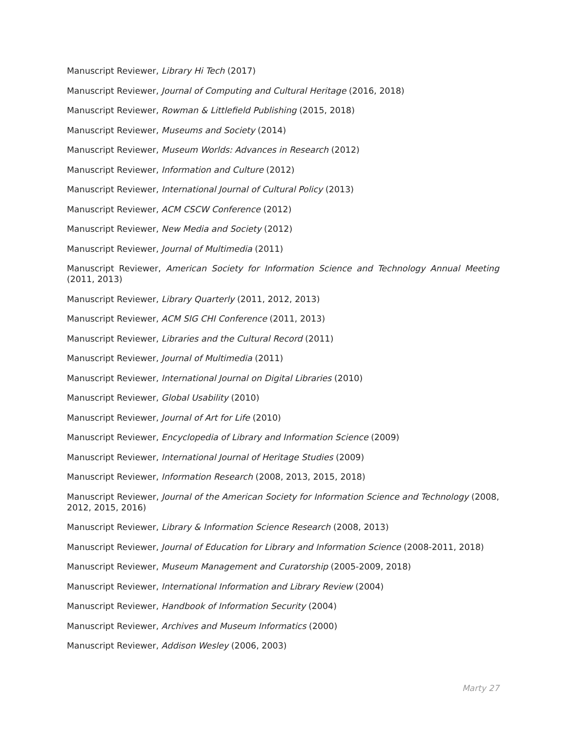Manuscript Reviewer, Library Hi Tech (2017)
Manuscript Reviewer, Journal of Computing and Cultural Heritage (2016, 2018)
Manuscript Reviewer, Rowman & Littlefield Publishing (2015, 2018)
Manuscript Reviewer, Museums and Society (2014)
Manuscript Reviewer, Museum Worlds: Advances in Research (2012)
Manuscript Reviewer, Information and Culture (2012)
Manuscript Reviewer, International Journal of Cultural Policy (2013)
Manuscript Reviewer, ACM CSCW Conference (2012)
Manuscript Reviewer, New Media and Society (2012)
Manuscript Reviewer, Journal of Multimedia (2011)
Manuscript Reviewer, American Society for Information Science and Technology Annual Meeting (2011, 2013)
Manuscript Reviewer, Library Quarterly (2011, 2012, 2013)
Manuscript Reviewer, ACM SIG CHI Conference (2011, 2013)
Manuscript Reviewer, Libraries and the Cultural Record (2011)
Manuscript Reviewer, Journal of Multimedia (2011)
Manuscript Reviewer, International Journal on Digital Libraries (2010)
Manuscript Reviewer, Global Usability (2010)
Manuscript Reviewer, Journal of Art for Life (2010)
Manuscript Reviewer, Encyclopedia of Library and Information Science (2009)
Manuscript Reviewer, International Journal of Heritage Studies (2009)
Manuscript Reviewer, Information Research (2008, 2013, 2015, 2018)
Manuscript Reviewer, Journal of the American Society for Information Science and Technology (2008, 2012, 2015, 2016)
Manuscript Reviewer, Library & Information Science Research (2008, 2013)
Manuscript Reviewer, Journal of Education for Library and Information Science (2008-2011, 2018)
Manuscript Reviewer, Museum Management and Curatorship (2005-2009, 2018)
Manuscript Reviewer, International Information and Library Review (2004)
Manuscript Reviewer, Handbook of Information Security (2004)
Manuscript Reviewer, Archives and Museum Informatics (2000)
Manuscript Reviewer, Addison Wesley (2006, 2003)
Marty 27